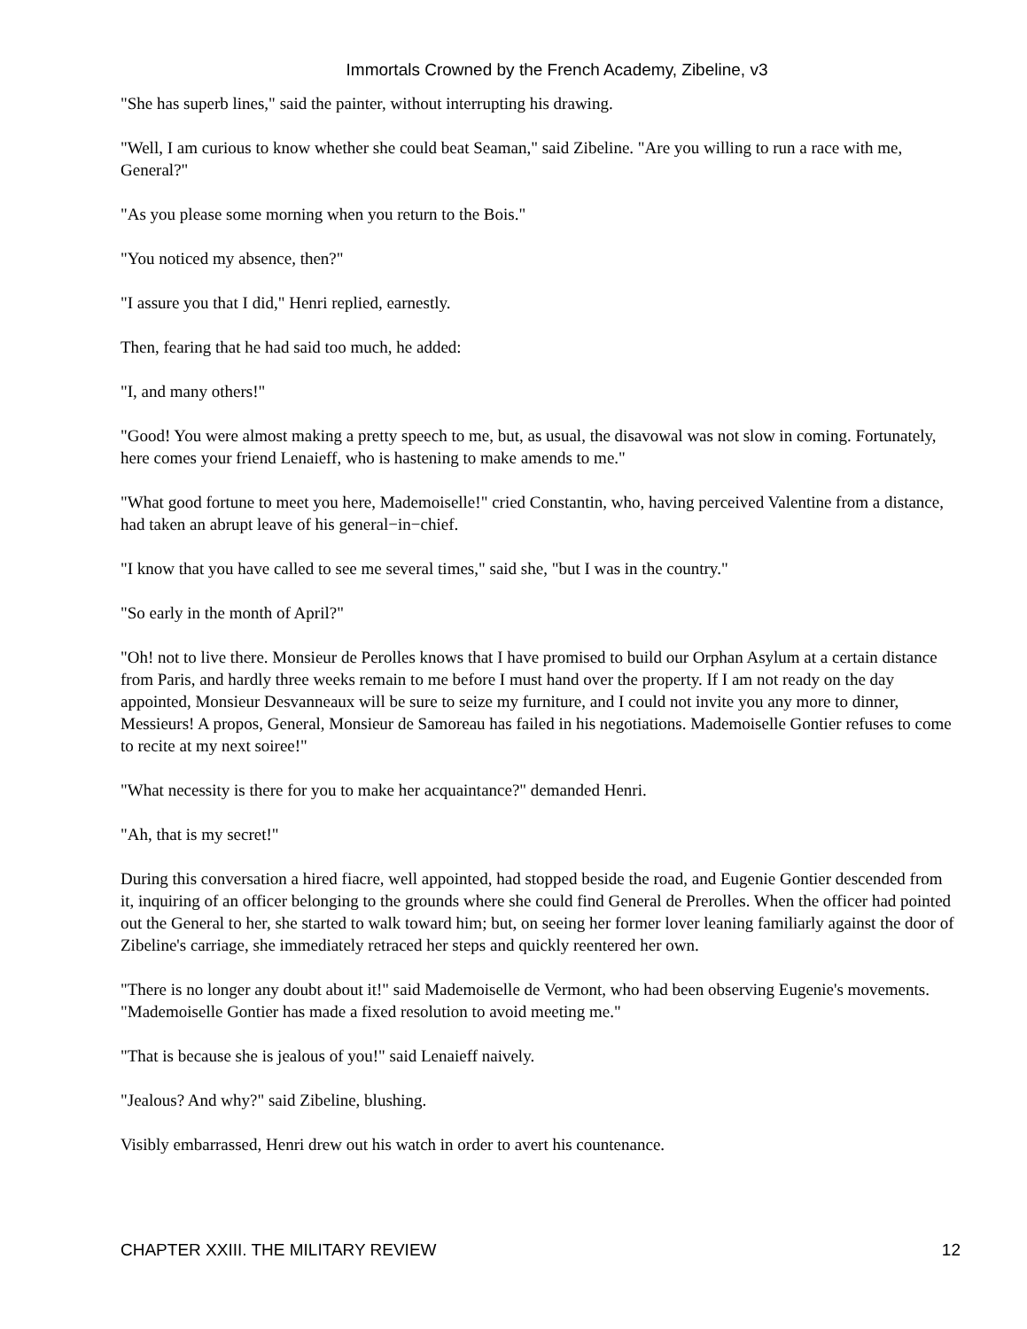Immortals Crowned by the French Academy, Zibeline, v3
"She has superb lines," said the painter, without interrupting his drawing.
"Well, I am curious to know whether she could beat Seaman," said Zibeline. "Are you willing to run a race with me, General?"
"As you please some morning when you return to the Bois."
"You noticed my absence, then?"
"I assure you that I did," Henri replied, earnestly.
Then, fearing that he had said too much, he added:
"I, and many others!"
"Good! You were almost making a pretty speech to me, but, as usual, the disavowal was not slow in coming. Fortunately, here comes your friend Lenaieff, who is hastening to make amends to me."
"What good fortune to meet you here, Mademoiselle!" cried Constantin, who, having perceived Valentine from a distance, had taken an abrupt leave of his general−in−chief.
"I know that you have called to see me several times," said she, "but I was in the country."
"So early in the month of April?"
"Oh! not to live there. Monsieur de Perolles knows that I have promised to build our Orphan Asylum at a certain distance from Paris, and hardly three weeks remain to me before I must hand over the property. If I am not ready on the day appointed, Monsieur Desvanneaux will be sure to seize my furniture, and I could not invite you any more to dinner, Messieurs! A propos, General, Monsieur de Samoreau has failed in his negotiations. Mademoiselle Gontier refuses to come to recite at my next soiree!"
"What necessity is there for you to make her acquaintance?" demanded Henri.
"Ah, that is my secret!"
During this conversation a hired fiacre, well appointed, had stopped beside the road, and Eugenie Gontier descended from it, inquiring of an officer belonging to the grounds where she could find General de Prerolles. When the officer had pointed out the General to her, she started to walk toward him; but, on seeing her former lover leaning familiarly against the door of Zibeline's carriage, she immediately retraced her steps and quickly reentered her own.
"There is no longer any doubt about it!" said Mademoiselle de Vermont, who had been observing Eugenie's movements. "Mademoiselle Gontier has made a fixed resolution to avoid meeting me."
"That is because she is jealous of you!" said Lenaieff naively.
"Jealous? And why?" said Zibeline, blushing.
Visibly embarrassed, Henri drew out his watch in order to avert his countenance.
CHAPTER XXIII. THE MILITARY REVIEW 12